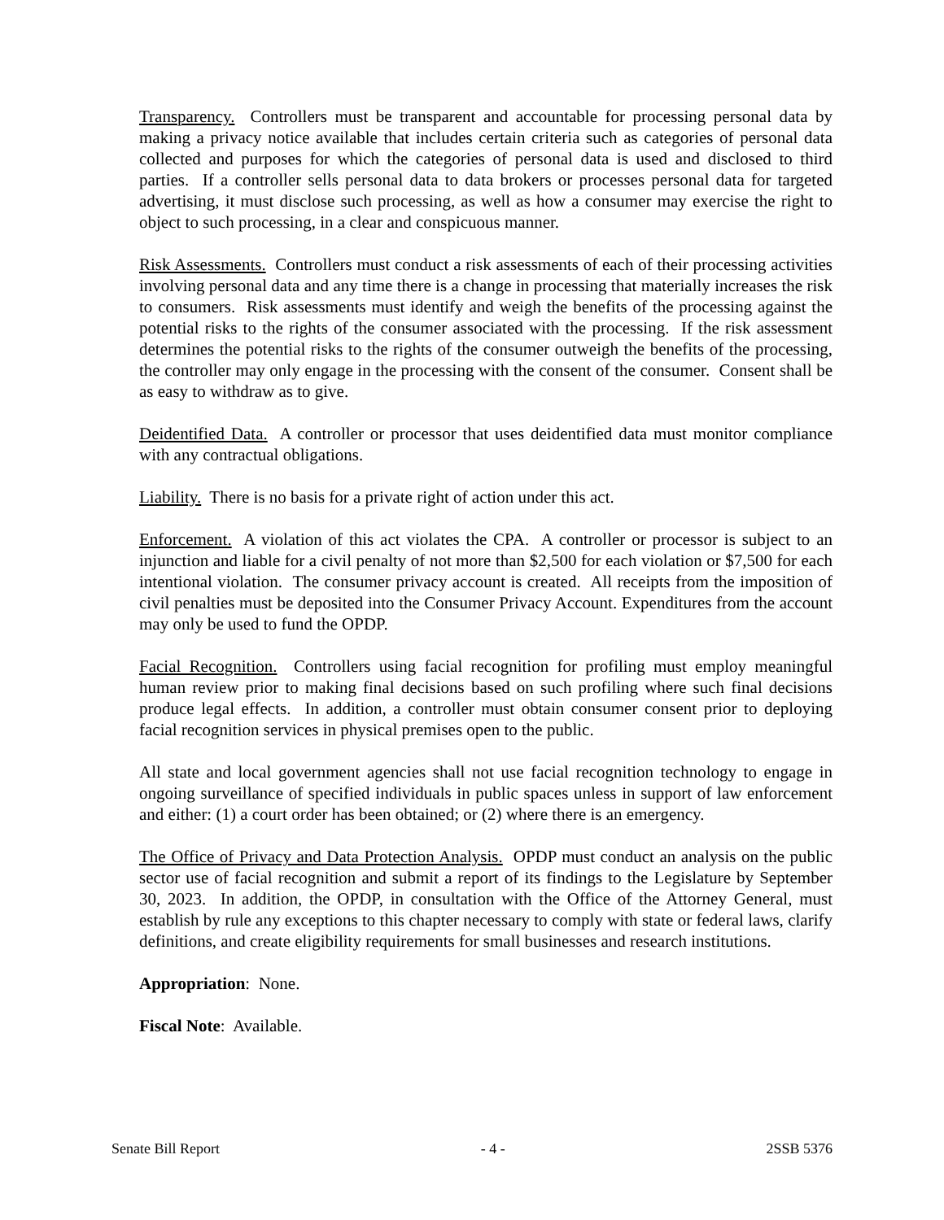Transparency. Controllers must be transparent and accountable for processing personal data by making a privacy notice available that includes certain criteria such as categories of personal data collected and purposes for which the categories of personal data is used and disclosed to third parties. If a controller sells personal data to data brokers or processes personal data for targeted advertising, it must disclose such processing, as well as how a consumer may exercise the right to object to such processing, in a clear and conspicuous manner.
Risk Assessments. Controllers must conduct a risk assessments of each of their processing activities involving personal data and any time there is a change in processing that materially increases the risk to consumers. Risk assessments must identify and weigh the benefits of the processing against the potential risks to the rights of the consumer associated with the processing. If the risk assessment determines the potential risks to the rights of the consumer outweigh the benefits of the processing, the controller may only engage in the processing with the consent of the consumer. Consent shall be as easy to withdraw as to give.
Deidentified Data. A controller or processor that uses deidentified data must monitor compliance with any contractual obligations.
Liability. There is no basis for a private right of action under this act.
Enforcement. A violation of this act violates the CPA. A controller or processor is subject to an injunction and liable for a civil penalty of not more than $2,500 for each violation or $7,500 for each intentional violation. The consumer privacy account is created. All receipts from the imposition of civil penalties must be deposited into the Consumer Privacy Account. Expenditures from the account may only be used to fund the OPDP.
Facial Recognition. Controllers using facial recognition for profiling must employ meaningful human review prior to making final decisions based on such profiling where such final decisions produce legal effects. In addition, a controller must obtain consumer consent prior to deploying facial recognition services in physical premises open to the public.
All state and local government agencies shall not use facial recognition technology to engage in ongoing surveillance of specified individuals in public spaces unless in support of law enforcement and either: (1) a court order has been obtained; or (2) where there is an emergency.
The Office of Privacy and Data Protection Analysis. OPDP must conduct an analysis on the public sector use of facial recognition and submit a report of its findings to the Legislature by September 30, 2023. In addition, the OPDP, in consultation with the Office of the Attorney General, must establish by rule any exceptions to this chapter necessary to comply with state or federal laws, clarify definitions, and create eligibility requirements for small businesses and research institutions.
Appropriation: None.
Fiscal Note: Available.
Senate Bill Report - 4 - 2SSB 5376